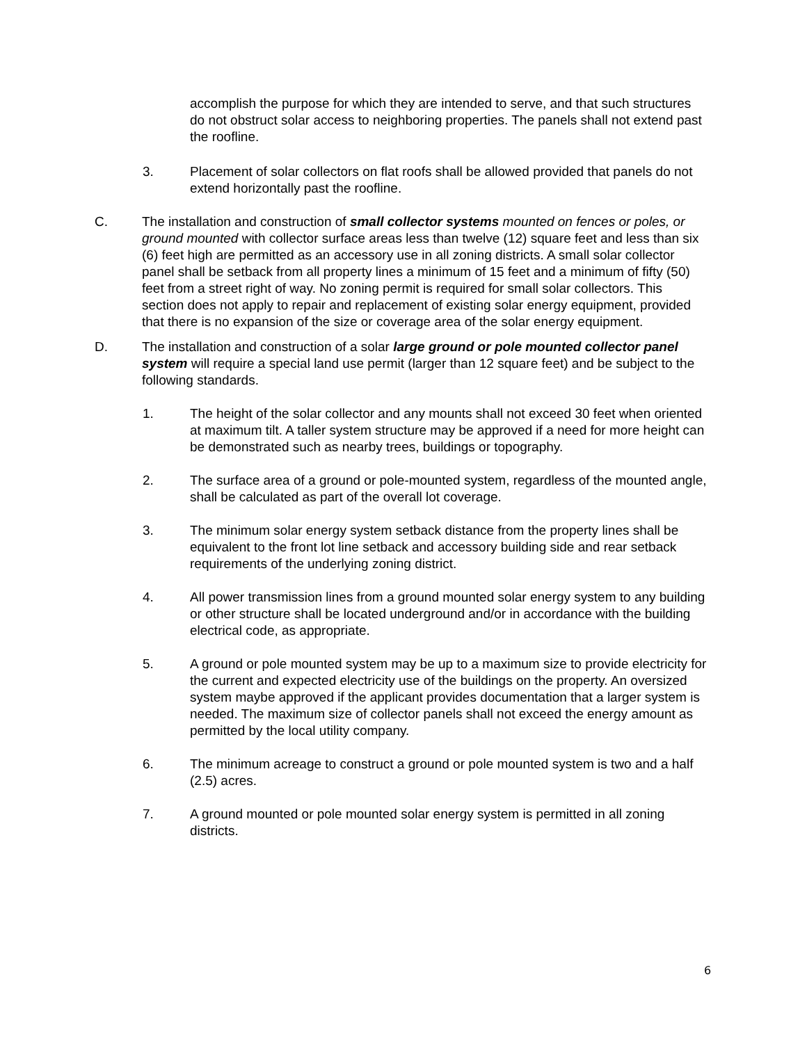accomplish the purpose for which they are intended to serve, and that such structures do not obstruct solar access to neighboring properties. The panels shall not extend past the roofline.
3. Placement of solar collectors on flat roofs shall be allowed provided that panels do not extend horizontally past the roofline.
C. The installation and construction of small collector systems mounted on fences or poles, or ground mounted with collector surface areas less than twelve (12) square feet and less than six (6) feet high are permitted as an accessory use in all zoning districts. A small solar collector panel shall be setback from all property lines a minimum of 15 feet and a minimum of fifty (50) feet from a street right of way. No zoning permit is required for small solar collectors. This section does not apply to repair and replacement of existing solar energy equipment, provided that there is no expansion of the size or coverage area of the solar energy equipment.
D. The installation and construction of a solar large ground or pole mounted collector panel system will require a special land use permit (larger than 12 square feet) and be subject to the following standards.
1. The height of the solar collector and any mounts shall not exceed 30 feet when oriented at maximum tilt. A taller system structure may be approved if a need for more height can be demonstrated such as nearby trees, buildings or topography.
2. The surface area of a ground or pole-mounted system, regardless of the mounted angle, shall be calculated as part of the overall lot coverage.
3. The minimum solar energy system setback distance from the property lines shall be equivalent to the front lot line setback and accessory building side and rear setback requirements of the underlying zoning district.
4. All power transmission lines from a ground mounted solar energy system to any building or other structure shall be located underground and/or in accordance with the building electrical code, as appropriate.
5. A ground or pole mounted system may be up to a maximum size to provide electricity for the current and expected electricity use of the buildings on the property. An oversized system maybe approved if the applicant provides documentation that a larger system is needed. The maximum size of collector panels shall not exceed the energy amount as permitted by the local utility company.
6. The minimum acreage to construct a ground or pole mounted system is two and a half (2.5) acres.
7. A ground mounted or pole mounted solar energy system is permitted in all zoning districts.
6